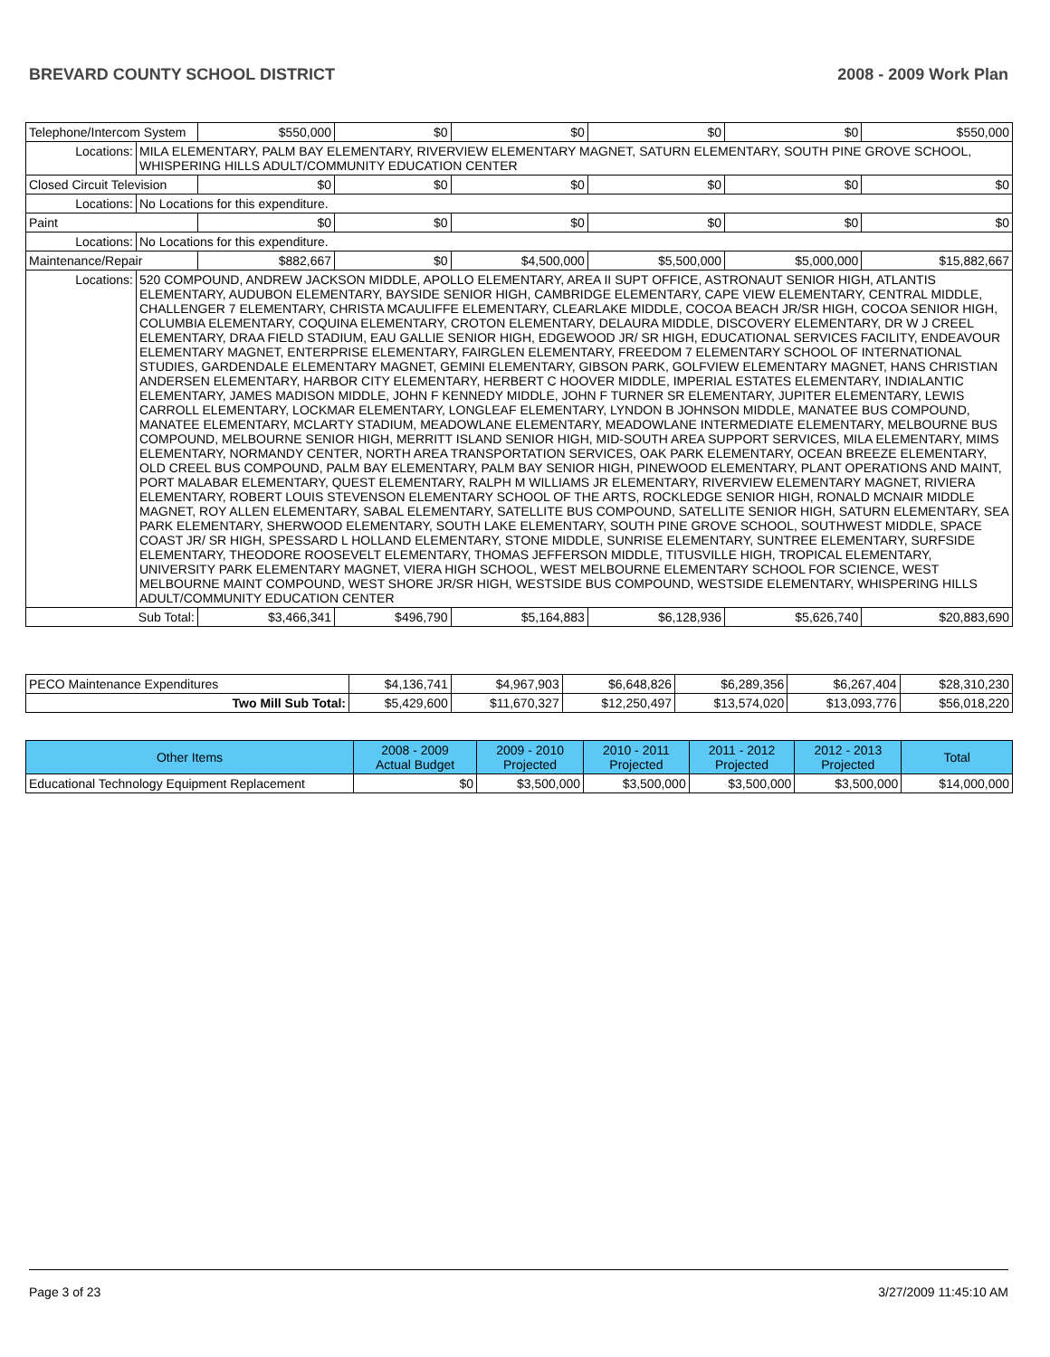BREVARD COUNTY SCHOOL DISTRICT 2008 - 2009 Work Plan
| Telephone/Intercom System | | $550,000 | $0 | $0 | $0 | $0 | $550,000 |
| Locations: | MILA ELEMENTARY, PALM BAY ELEMENTARY, RIVERVIEW ELEMENTARY MAGNET, SATURN ELEMENTARY, SOUTH PINE GROVE SCHOOL, WHISPERING HILLS ADULT/COMMUNITY EDUCATION CENTER | | | | | | |
| Closed Circuit Television | | $0 | $0 | $0 | $0 | $0 | $0 |
| Locations: | No Locations for this expenditure. | | | | | | |
| Paint | | $0 | $0 | $0 | $0 | $0 | $0 |
| Locations: | No Locations for this expenditure. | | | | | | |
| Maintenance/Repair | | $882,667 | $0 | $4,500,000 | $5,500,000 | $5,000,000 | $15,882,667 |
| Locations: | 520 COMPOUND, ANDREW JACKSON MIDDLE, APOLLO ELEMENTARY, AREA II SUPT OFFICE, ASTRONAUT SENIOR HIGH, ATLANTIS ELEMENTARY, AUDUBON ELEMENTARY, BAYSIDE SENIOR HIGH, CAMBRIDGE ELEMENTARY, CAPE VIEW ELEMENTARY, CENTRAL MIDDLE, CHALLENGER 7 ELEMENTARY, CHRISTA MCAULIFFE ELEMENTARY, CLEARLAKE MIDDLE, COCOA BEACH JR/SR HIGH, COCOA SENIOR HIGH, COLUMBIA ELEMENTARY, COQUINA ELEMENTARY, CROTON ELEMENTARY, DELAURA MIDDLE, DISCOVERY ELEMENTARY, DR W J CREEL ELEMENTARY, DRAA FIELD STADIUM, EAU GALLIE SENIOR HIGH, EDGEWOOD JR/ SR HIGH, EDUCATIONAL SERVICES FACILITY, ENDEAVOUR ELEMENTARY MAGNET, ENTERPRISE ELEMENTARY, FAIRGLEN ELEMENTARY, FREEDOM 7 ELEMENTARY SCHOOL OF INTERNATIONAL STUDIES, GARDENDALE ELEMENTARY MAGNET, GEMINI ELEMENTARY, GIBSON PARK, GOLFVIEW ELEMENTARY MAGNET, HANS CHRISTIAN ANDERSEN ELEMENTARY, HARBOR CITY ELEMENTARY, HERBERT C HOOVER MIDDLE, IMPERIAL ESTATES ELEMENTARY, INDIALANTIC ELEMENTARY, JAMES MADISON MIDDLE, JOHN F KENNEDY MIDDLE, JOHN F TURNER SR ELEMENTARY, JUPITER ELEMENTARY, LEWIS CARROLL ELEMENTARY, LOCKMAR ELEMENTARY, LONGLEAF ELEMENTARY, LYNDON B JOHNSON MIDDLE, MANATEE BUS COMPOUND, MANATEE ELEMENTARY, MCLARTY STADIUM, MEADOWLANE ELEMENTARY, MEADOWLANE INTERMEDIATE ELEMENTARY, MELBOURNE BUS COMPOUND, MELBOURNE SENIOR HIGH, MERRITT ISLAND SENIOR HIGH, MID-SOUTH AREA SUPPORT SERVICES, MILA ELEMENTARY, MIMS ELEMENTARY, NORMANDY CENTER, NORTH AREA TRANSPORTATION SERVICES, OAK PARK ELEMENTARY, OCEAN BREEZE ELEMENTARY, OLD CREEL BUS COMPOUND, PALM BAY ELEMENTARY, PALM BAY SENIOR HIGH, PINEWOOD ELEMENTARY, PLANT OPERATIONS AND MAINT, PORT MALABAR ELEMENTARY, QUEST ELEMENTARY, RALPH M WILLIAMS JR ELEMENTARY, RIVERVIEW ELEMENTARY MAGNET, RIVIERA ELEMENTARY, ROBERT LOUIS STEVENSON ELEMENTARY SCHOOL OF THE ARTS, ROCKLEDGE SENIOR HIGH, RONALD MCNAIR MIDDLE MAGNET, ROY ALLEN ELEMENTARY, SABAL ELEMENTARY, SATELLITE BUS COMPOUND, SATELLITE SENIOR HIGH, SATURN ELEMENTARY, SEA PARK ELEMENTARY, SHERWOOD ELEMENTARY, SOUTH LAKE ELEMENTARY, SOUTH PINE GROVE SCHOOL, SOUTHWEST MIDDLE, SPACE COAST JR/ SR HIGH, SPESSARD L HOLLAND ELEMENTARY, STONE MIDDLE, SUNRISE ELEMENTARY, SUNTREE ELEMENTARY, SURFSIDE ELEMENTARY, THEODORE ROOSEVELT ELEMENTARY, THOMAS JEFFERSON MIDDLE, TITUSVILLE HIGH, TROPICAL ELEMENTARY, UNIVERSITY PARK ELEMENTARY MAGNET, VIERA HIGH SCHOOL, WEST MELBOURNE ELEMENTARY SCHOOL FOR SCIENCE, WEST MELBOURNE MAINT COMPOUND, WEST SHORE JR/SR HIGH, WESTSIDE BUS COMPOUND, WESTSIDE ELEMENTARY, WHISPERING HILLS ADULT/COMMUNITY EDUCATION CENTER | | | | | | |
| Sub Total: | | $3,466,341 | $496,790 | $5,164,883 | $6,128,936 | $5,626,740 | $20,883,690 |
| PECO Maintenance Expenditures | $4,136,741 | $4,967,903 | $6,648,826 | $6,289,356 | $6,267,404 | $28,310,230 |
| Two Mill Sub Total: | $5,429,600 | $11,670,327 | $12,250,497 | $13,574,020 | $13,093,776 | $56,018,220 |
| Other Items | 2008 - 2009 Actual Budget | 2009 - 2010 Projected | 2010 - 2011 Projected | 2011 - 2012 Projected | 2012 - 2013 Projected | Total |
| --- | --- | --- | --- | --- | --- | --- |
| Educational Technology Equipment Replacement | $0 | $3,500,000 | $3,500,000 | $3,500,000 | $3,500,000 | $14,000,000 |
Page 3 of 23 3/27/2009 11:45:10 AM